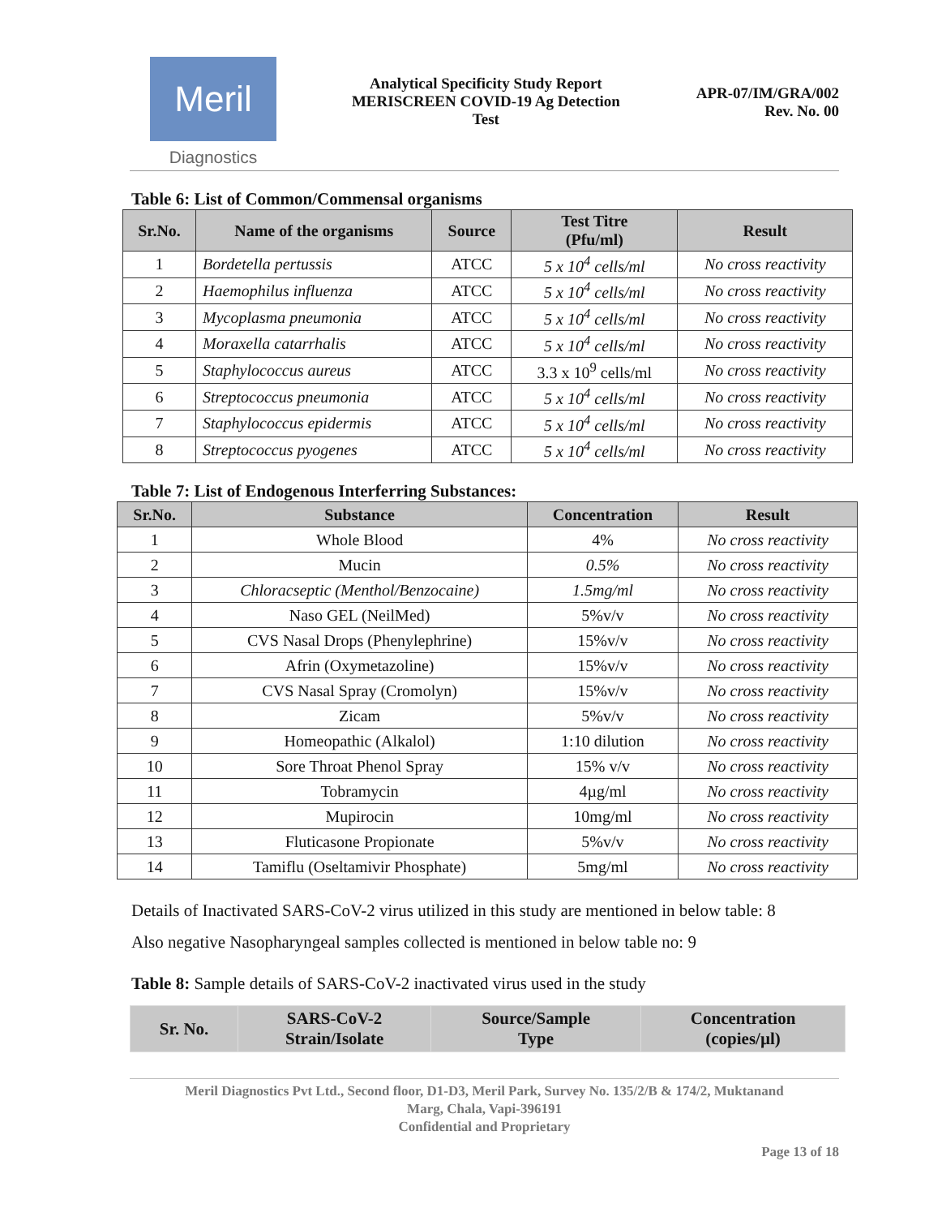Meril
Diagnostics
Analytical Specificity Study Report
MERISCREEN COVID-19 Ag Detection
Test
APR-07/IM/GRA/002
Rev. No. 00
Table 6: List of Common/Commensal organisms
| Sr.No. | Name of the organisms | Source | Test Titre (Pfu/ml) | Result |
| --- | --- | --- | --- | --- |
| 1 | Bordetella pertussis | ATCC | 5 x 10<sup>4</sup> cells/ml | No cross reactivity |
| 2 | Haemophilus influenza | ATCC | 5 x 10<sup>4</sup> cells/ml | No cross reactivity |
| 3 | Mycoplasma pneumonia | ATCC | 5 x 10<sup>4</sup> cells/ml | No cross reactivity |
| 4 | Moraxella catarrhalis | ATCC | 5 x 10<sup>4</sup> cells/ml | No cross reactivity |
| 5 | Staphylococcus aureus | ATCC | 3.3 x 10<sup>9</sup> cells/ml | No cross reactivity |
| 6 | Streptococcus pneumonia | ATCC | 5 x 10<sup>4</sup> cells/ml | No cross reactivity |
| 7 | Staphylococcus epidermis | ATCC | 5 x 10<sup>4</sup> cells/ml | No cross reactivity |
| 8 | Streptococcus pyogenes | ATCC | 5 x 10<sup>4</sup> cells/ml | No cross reactivity |
Table 7: List of Endogenous Interferring Substances:
| Sr.No. | Substance | Concentration | Result |
| --- | --- | --- | --- |
| 1 | Whole Blood | 4% | No cross reactivity |
| 2 | Mucin | 0.5% | No cross reactivity |
| 3 | Chloracseptic (Menthol/Benzocaine) | 1.5mg/ml | No cross reactivity |
| 4 | Naso GEL (NeilMed) | 5%v/v | No cross reactivity |
| 5 | CVS Nasal Drops (Phenylephrine) | 15%v/v | No cross reactivity |
| 6 | Afrin (Oxymetazoline) | 15%v/v | No cross reactivity |
| 7 | CVS Nasal Spray (Cromolyn) | 15%v/v | No cross reactivity |
| 8 | Zicam | 5%v/v | No cross reactivity |
| 9 | Homeopathic (Alkalol) | 1:10 dilution | No cross reactivity |
| 10 | Sore Throat Phenol Spray | 15% v/v | No cross reactivity |
| 11 | Tobramycin | 4µg/ml | No cross reactivity |
| 12 | Mupirocin | 10mg/ml | No cross reactivity |
| 13 | Fluticasone Propionate | 5%v/v | No cross reactivity |
| 14 | Tamiflu (Oseltamivir Phosphate) | 5mg/ml | No cross reactivity |
Details of Inactivated SARS-CoV-2 virus utilized in this study are mentioned in below table: 8
Also negative Nasopharyngeal samples collected is mentioned in below table no: 9
Table 8: Sample details of SARS-CoV-2 inactivated virus used in the study
| Sr. No. | SARS-CoV-2 Strain/Isolate | Source/Sample Type | Concentration (copies/µl) |
| --- | --- | --- | --- |
Meril Diagnostics Pvt Ltd., Second floor, D1-D3, Meril Park, Survey No. 135/2/B & 174/2, Muktanand
Marg, Chala, Vapi-396191
Confidential and Proprietary
Page 13 of 18